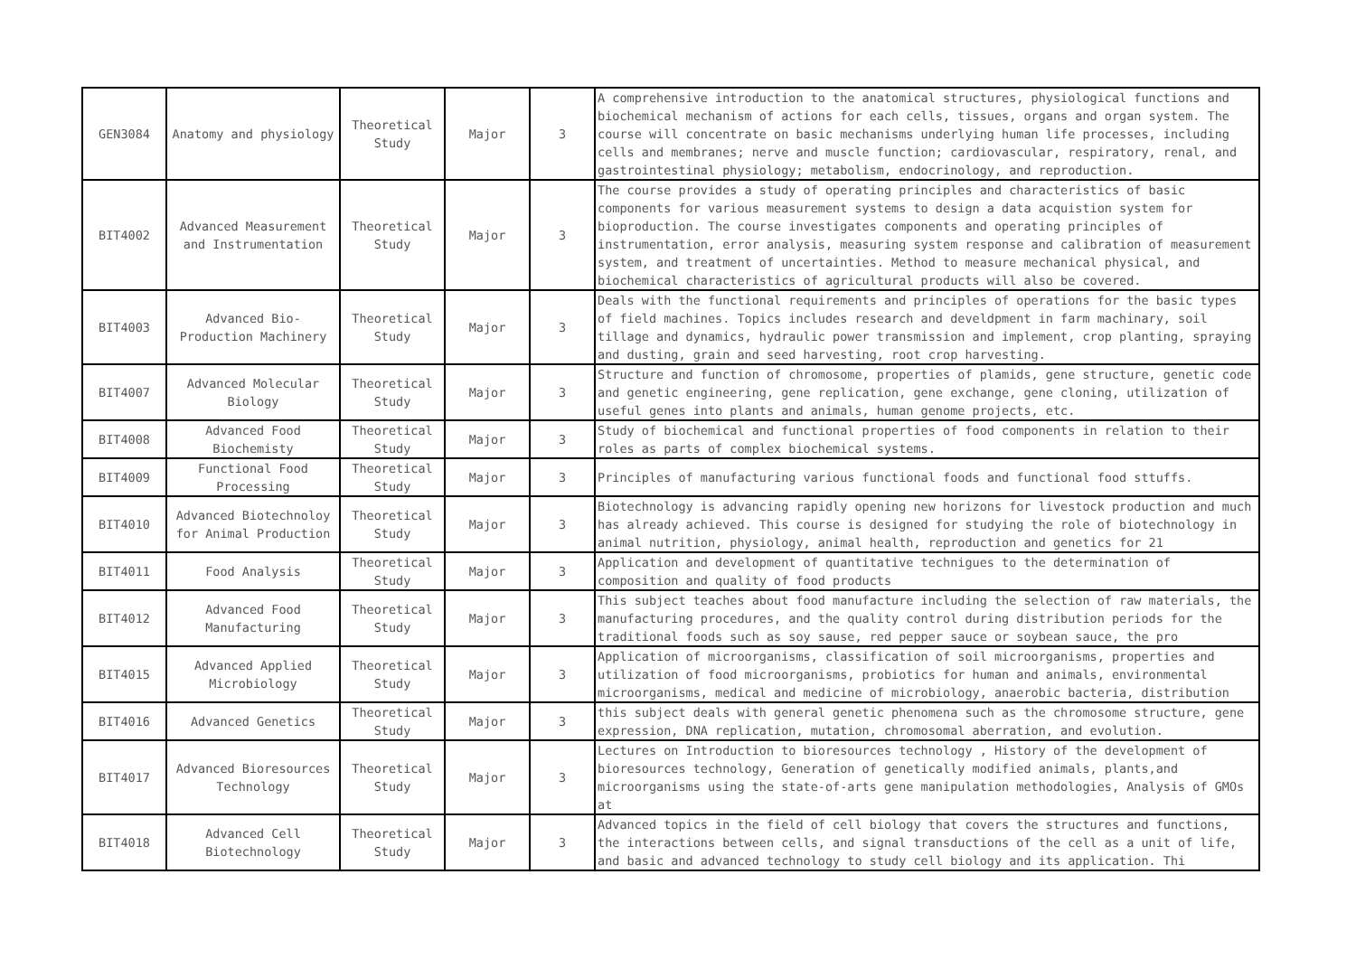| GEN3084 | Anatomy and physiology | Theoretical Study | Major | 3 | A comprehensive introduction to the anatomical structures, physiological functions and biochemical mechanism of actions for each cells, tissues, organs and organ system. The course will concentrate on basic mechanisms underlying human life processes, including cells and membranes; nerve and muscle function; cardiovascular, respiratory, renal, and gastrointestinal physiology; metabolism, endocrinology, and reproduction. |
| BIT4002 | Advanced Measurement and Instrumentation | Theoretical Study | Major | 3 | The course provides a study of operating principles and characteristics of basic components for various measurement systems to design a data acquistion system for bioproduction. The course investigates components and operating principles of instrumentation, error analysis, measuring system response and calibration of measurement system, and treatment of uncertainties. Method to measure mechanical physical, and biochemical characteristics of agricultural products will also be covered. |
| BIT4003 | Advanced Bio-Production Machinery | Theoretical Study | Major | 3 | Deals with the functional requirements and principles of operations for the basic types of field machines. Topics includes research and develdpment in farm machinary, soil tillage and dynamics, hydraulic power transmission and implement, crop planting, spraying and dusting, grain and seed harvesting, root crop harvesting. |
| BIT4007 | Advanced Molecular Biology | Theoretical Study | Major | 3 | Structure and function of chromosome, properties of plamids, gene structure, genetic code and genetic engineering, gene replication, gene exchange, gene cloning, utilization of useful genes into plants and animals, human genome projects, etc. |
| BIT4008 | Advanced Food Biochemisty | Theoretical Study | Major | 3 | Study of biochemical and functional properties of food components in relation to their roles as parts of complex biochemical systems. |
| BIT4009 | Functional Food Processing | Theoretical Study | Major | 3 | Principles of manufacturing various functional foods and functional food sttuffs. |
| BIT4010 | Advanced Biotechnoloy for Animal Production | Theoretical Study | Major | 3 | Biotechnology is advancing rapidly opening new horizons for livestock production and much has already achieved. This course is designed for studying the role of biotechnology in animal nutrition, physiology, animal health, reproduction and genetics for 21 |
| BIT4011 | Food Analysis | Theoretical Study | Major | 3 | Application and development of quantitative technigues to the determination of composition and quality of food products |
| BIT4012 | Advanced Food Manufacturing | Theoretical Study | Major | 3 | This subject teaches about food manufacture including the selection of raw materials, the manufacturing procedures, and the quality control during distribution periods for the traditional foods such as soy sause, red pepper sauce or soybean sauce, the pro |
| BIT4015 | Advanced Applied Microbiology | Theoretical Study | Major | 3 | Application of microorganisms, classification of soil microorganisms, properties and utilization of food microorganisms, probiotics for human and animals, environmental microorganisms, medical and medicine of microbiology, anaerobic bacteria, distribution |
| BIT4016 | Advanced Genetics | Theoretical Study | Major | 3 | this subject deals with general genetic phenomena such as the chromosome structure, gene expression, DNA replication, mutation, chromosomal aberration, and evolution. |
| BIT4017 | Advanced Bioresources Technology | Theoretical Study | Major | 3 | Lectures on Introduction to bioresources technology , History of the development of bioresources technology, Generation of genetically modified animals, plants,and microorganisms using the state-of-arts gene manipulation methodologies, Analysis of GMOs at |
| BIT4018 | Advanced Cell Biotechnology | Theoretical Study | Major | 3 | Advanced topics in the field of cell biology that covers the structures and functions, the interactions between cells, and signal transductions of the cell as a unit of life, and basic and advanced technology to study cell biology and its application. Thi |